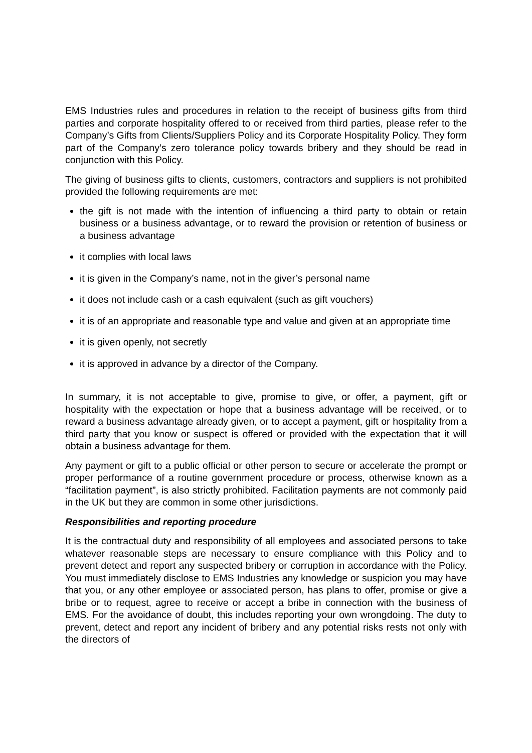EMS Industries rules and procedures in relation to the receipt of business gifts from third parties and corporate hospitality offered to or received from third parties, please refer to the Company’s Gifts from Clients/Suppliers Policy and its Corporate Hospitality Policy. They form part of the Company’s zero tolerance policy towards bribery and they should be read in conjunction with this Policy.
The giving of business gifts to clients, customers, contractors and suppliers is not prohibited provided the following requirements are met:
the gift is not made with the intention of influencing a third party to obtain or retain business or a business advantage, or to reward the provision or retention of business or a business advantage
it complies with local laws
it is given in the Company’s name, not in the giver’s personal name
it does not include cash or a cash equivalent (such as gift vouchers)
it is of an appropriate and reasonable type and value and given at an appropriate time
it is given openly, not secretly
it is approved in advance by a director of the Company.
In summary, it is not acceptable to give, promise to give, or offer, a payment, gift or hospitality with the expectation or hope that a business advantage will be received, or to reward a business advantage already given, or to accept a payment, gift or hospitality from a third party that you know or suspect is offered or provided with the expectation that it will obtain a business advantage for them.
Any payment or gift to a public official or other person to secure or accelerate the prompt or proper performance of a routine government procedure or process, otherwise known as a “facilitation payment”, is also strictly prohibited. Facilitation payments are not commonly paid in the UK but they are common in some other jurisdictions.
Responsibilities and reporting procedure
It is the contractual duty and responsibility of all employees and associated persons to take whatever reasonable steps are necessary to ensure compliance with this Policy and to prevent detect and report any suspected bribery or corruption in accordance with the Policy. You must immediately disclose to EMS Industries any knowledge or suspicion you may have that you, or any other employee or associated person, has plans to offer, promise or give a bribe or to request, agree to receive or accept a bribe in connection with the business of EMS. For the avoidance of doubt, this includes reporting your own wrongdoing. The duty to prevent, detect and report any incident of bribery and any potential risks rests not only with the directors of